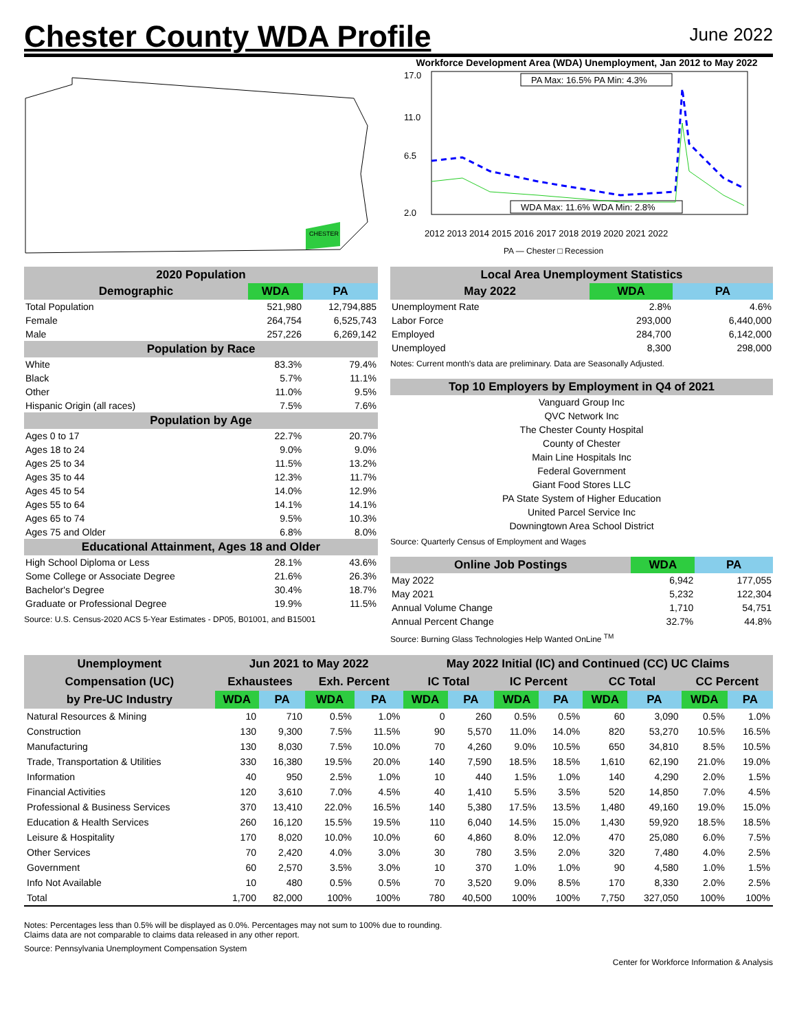Chester County WDA Profile
June 2022
CHESTER
Workforce Development Area (WDA) Unemployment, Jan 2012 to May 2022
17.0
11.0
6.5
2.0
PA Max: 16.5% PA Min: 4.3%
WDA Max: 11.6% WDA Min: 2.8%
2012 2013 2014 2015 2016 2017 2018 2019 2020 2021 2022
PA — Chester □ Recession
| 2020 Population | | |
| --- | --- | --- |
| Demographic | WDA | PA |
| Total Population | 521,980 | 12,794,885 |
| Female | 264,754 | 6,525,743 |
| Male | 257,226 | 6,269,142 |
| Population by Race | | |
| White | 83.3% | 79.4% |
| Black | 5.7% | 11.1% |
| Other | 11.0% | 9.5% |
| Hispanic Origin (all races) | 7.5% | 7.6% |
| Population by Age | | |
| Ages 0 to 17 | 22.7% | 20.7% |
| Ages 18 to 24 | 9.0% | 9.0% |
| Ages 25 to 34 | 11.5% | 13.2% |
| Ages 35 to 44 | 12.3% | 11.7% |
| Ages 45 to 54 | 14.0% | 12.9% |
| Ages 55 to 64 | 14.1% | 14.1% |
| Ages 65 to 74 | 9.5% | 10.3% |
| Ages 75 and Older | 6.8% | 8.0% |
| Educational Attainment, Ages 18 and Older | | |
| High School Diploma or Less | 28.1% | 43.6% |
| Some College or Associate Degree | 21.6% | 26.3% |
| Bachelor's Degree | 30.4% | 18.7% |
| Graduate or Professional Degree | 19.9% | 11.5% |
Source: U.S. Census-2020 ACS 5-Year Estimates - DP05, B01001, and B15001
| Local Area Unemployment Statistics | | |
| --- | --- | --- |
| May 2022 | WDA | PA |
| Unemployment Rate | 2.8% | 4.6% |
| Labor Force | 293,000 | 6,440,000 |
| Employed | 284,700 | 6,142,000 |
| Unemployed | 8,300 | 298,000 |
Notes: Current month's data are preliminary. Data are Seasonally Adjusted.
| Top 10 Employers by Employment in Q4 of 2021 |
| --- |
| Vanguard Group Inc |
| QVC Network Inc |
| The Chester County Hospital |
| County of Chester |
| Main Line Hospitals Inc |
| Federal Government |
| Giant Food Stores LLC |
| PA State System of Higher Education |
| United Parcel Service Inc |
| Downingtown Area School District |
Source: Quarterly Census of Employment and Wages
| Online Job Postings | WDA | PA |
| --- | --- | --- |
| May 2022 | 6,942 | 177,055 |
| May 2021 | 5,232 | 122,304 |
| Annual Volume Change | 1,710 | 54,751 |
| Annual Percent Change | 32.7% | 44.8% |
Source: Burning Glass Technologies Help Wanted OnLine <sup>TM</sup>
| Unemployment | Jun 2021 to May 2022 | | | | May 2022 Initial (IC) and Continued (CC) UC Claims | | | | | | | |
| --- | --- | --- | --- | --- | --- | --- | --- | --- | --- | --- | --- | --- |
| Compensation (UC) | Exhaustees | | Exh. Percent | | IC Total | | IC Percent | | CC Total | | CC Percent | |
| by Pre-UC Industry | WDA | PA | WDA | PA | WDA | PA | WDA | PA | WDA | PA | WDA | PA |
| Natural Resources & Mining | 10 | 710 | 0.5% | 1.0% | 0 | 260 | 0.5% | 0.5% | 60 | 3,090 | 0.5% | 1.0% |
| Construction | 130 | 9,300 | 7.5% | 11.5% | 90 | 5,570 | 11.0% | 14.0% | 820 | 53,270 | 10.5% | 16.5% |
| Manufacturing | 130 | 8,030 | 7.5% | 10.0% | 70 | 4,260 | 9.0% | 10.5% | 650 | 34,810 | 8.5% | 10.5% |
| Trade, Transportation & Utilities | 330 | 16,380 | 19.5% | 20.0% | 140 | 7,590 | 18.5% | 18.5% | 1,610 | 62,190 | 21.0% | 19.0% |
| Information | 40 | 950 | 2.5% | 1.0% | 10 | 440 | 1.5% | 1.0% | 140 | 4,290 | 2.0% | 1.5% |
| Financial Activities | 120 | 3,610 | 7.0% | 4.5% | 40 | 1,410 | 5.5% | 3.5% | 520 | 14,850 | 7.0% | 4.5% |
| Professional & Business Services | 370 | 13,410 | 22.0% | 16.5% | 140 | 5,380 | 17.5% | 13.5% | 1,480 | 49,160 | 19.0% | 15.0% |
| Education & Health Services | 260 | 16,120 | 15.5% | 19.5% | 110 | 6,040 | 14.5% | 15.0% | 1,430 | 59,920 | 18.5% | 18.5% |
| Leisure & Hospitality | 170 | 8,020 | 10.0% | 10.0% | 60 | 4,860 | 8.0% | 12.0% | 470 | 25,080 | 6.0% | 7.5% |
| Other Services | 70 | 2,420 | 4.0% | 3.0% | 30 | 780 | 3.5% | 2.0% | 320 | 7,480 | 4.0% | 2.5% |
| Government | 60 | 2,570 | 3.5% | 3.0% | 10 | 370 | 1.0% | 1.0% | 90 | 4,580 | 1.0% | 1.5% |
| Info Not Available | 10 | 480 | 0.5% | 0.5% | 70 | 3,520 | 9.0% | 8.5% | 170 | 8,330 | 2.0% | 2.5% |
| Total | 1,700 | 82,000 | 100% | 100% | 780 | 40,500 | 100% | 100% | 7,750 | 327,050 | 100% | 100% |
Notes: Percentages less than 0.5% will be displayed as 0.0%. Percentages may not sum to 100% due to rounding.
Claims data are not comparable to claims data released in any other report.
Source: Pennsylvania Unemployment Compensation System
Center for Workforce Information & Analysis